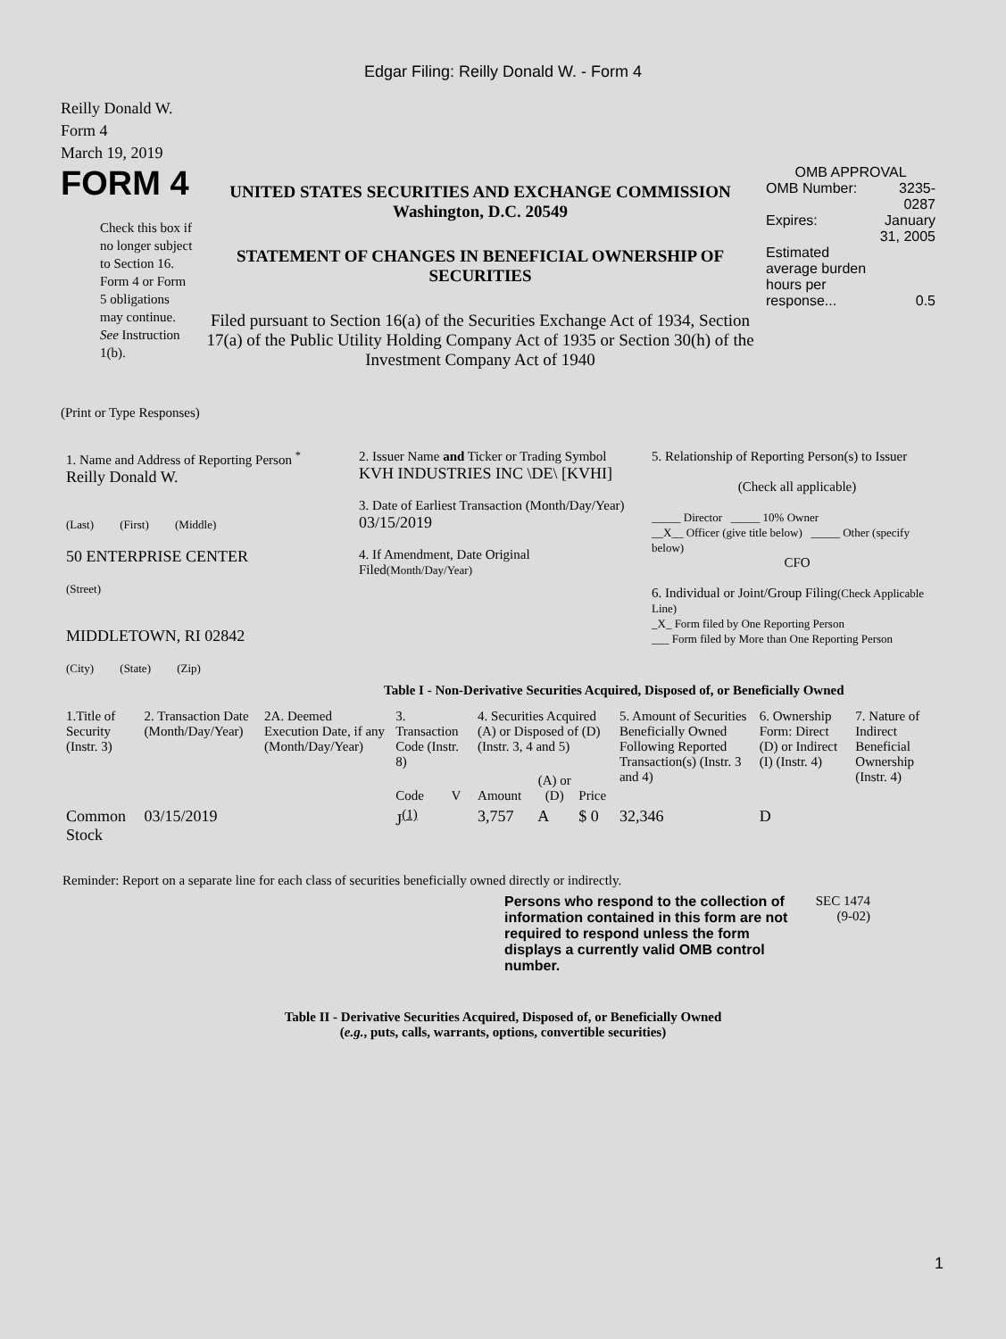Edgar Filing: Reilly Donald W. - Form 4
Reilly Donald W.
Form 4
March 19, 2019
FORM 4
Check this box if no longer subject to Section 16. Form 4 or Form 5 obligations may continue. See Instruction 1(b).
UNITED STATES SECURITIES AND EXCHANGE COMMISSION
Washington, D.C. 20549
STATEMENT OF CHANGES IN BENEFICIAL OWNERSHIP OF SECURITIES
Filed pursuant to Section 16(a) of the Securities Exchange Act of 1934, Section 17(a) of the Public Utility Holding Company Act of 1935 or Section 30(h) of the Investment Company Act of 1940
OMB APPROVAL
| OMB Number: | 3235-0287 |
| Expires: | January 31, 2005 |
| Estimated average burden hours per response... | 0.5 |
(Print or Type Responses)
| 1. Name and Address of Reporting Person <sup>*</sup> Reilly Donald W. (Last) (First) (Middle) 50 ENTERPRISE CENTER (Street) MIDDLETOWN, RI 02842 (City) (State) (Zip) | 2. Issuer Name and Ticker or Trading Symbol KVH INDUSTRIES INC \DE\ [KVHI] 3. Date of Earliest Transaction (Month/Day/Year) 03/15/2019 4. If Amendment, Date Original Filed (Month/Day/Year) | 5. Relationship of Reporting Person(s) to Issuer (Check all applicable) _____ Director _____ 10% Owner __X__ Officer (give title below) _____ Other (specify below) CFO 6. Individual or Joint/Group Filing (Check Applicable Line) _X_ Form filed by One Reporting Person ___ Form filed by More than One Reporting Person |
Table I - Non-Derivative Securities Acquired, Disposed of, or Beneficially Owned
| 1.Title of Security (Instr. 3) | 2. Transaction Date (Month/Day/Year) | 2A. Deemed Execution Date, if any (Month/Day/Year) | 3. Transaction Code (Instr. 8) | | 4. Securities Acquired (A) or Disposed of (D) (Instr. 3, 4 and 5) | | | 5. Amount of Securities Beneficially Owned Following Reported Transaction(s) (Instr. 3 and 4) | 6. Ownership Form: Direct (D) or Indirect (I) (Instr. 4) | 7. Nature of Indirect Beneficial Ownership (Instr. 4) |
| --- | --- | --- | --- | --- | --- | --- | --- | --- | --- | --- |
| | | | Code | V | Amount | (A) or (D) | Price | | | |
| Common Stock | 03/15/2019 | | J<sup>(1)</sup> | | 3,757 | A | $ 0 | 32,346 | D | |
Reminder: Report on a separate line for each class of securities beneficially owned directly or indirectly.
Persons who respond to the collection of information contained in this form are not required to respond unless the form displays a currently valid OMB control number.
SEC 1474 (9-02)
Table II - Derivative Securities Acquired, Disposed of, or Beneficially Owned
(e.g., puts, calls, warrants, options, convertible securities)
1